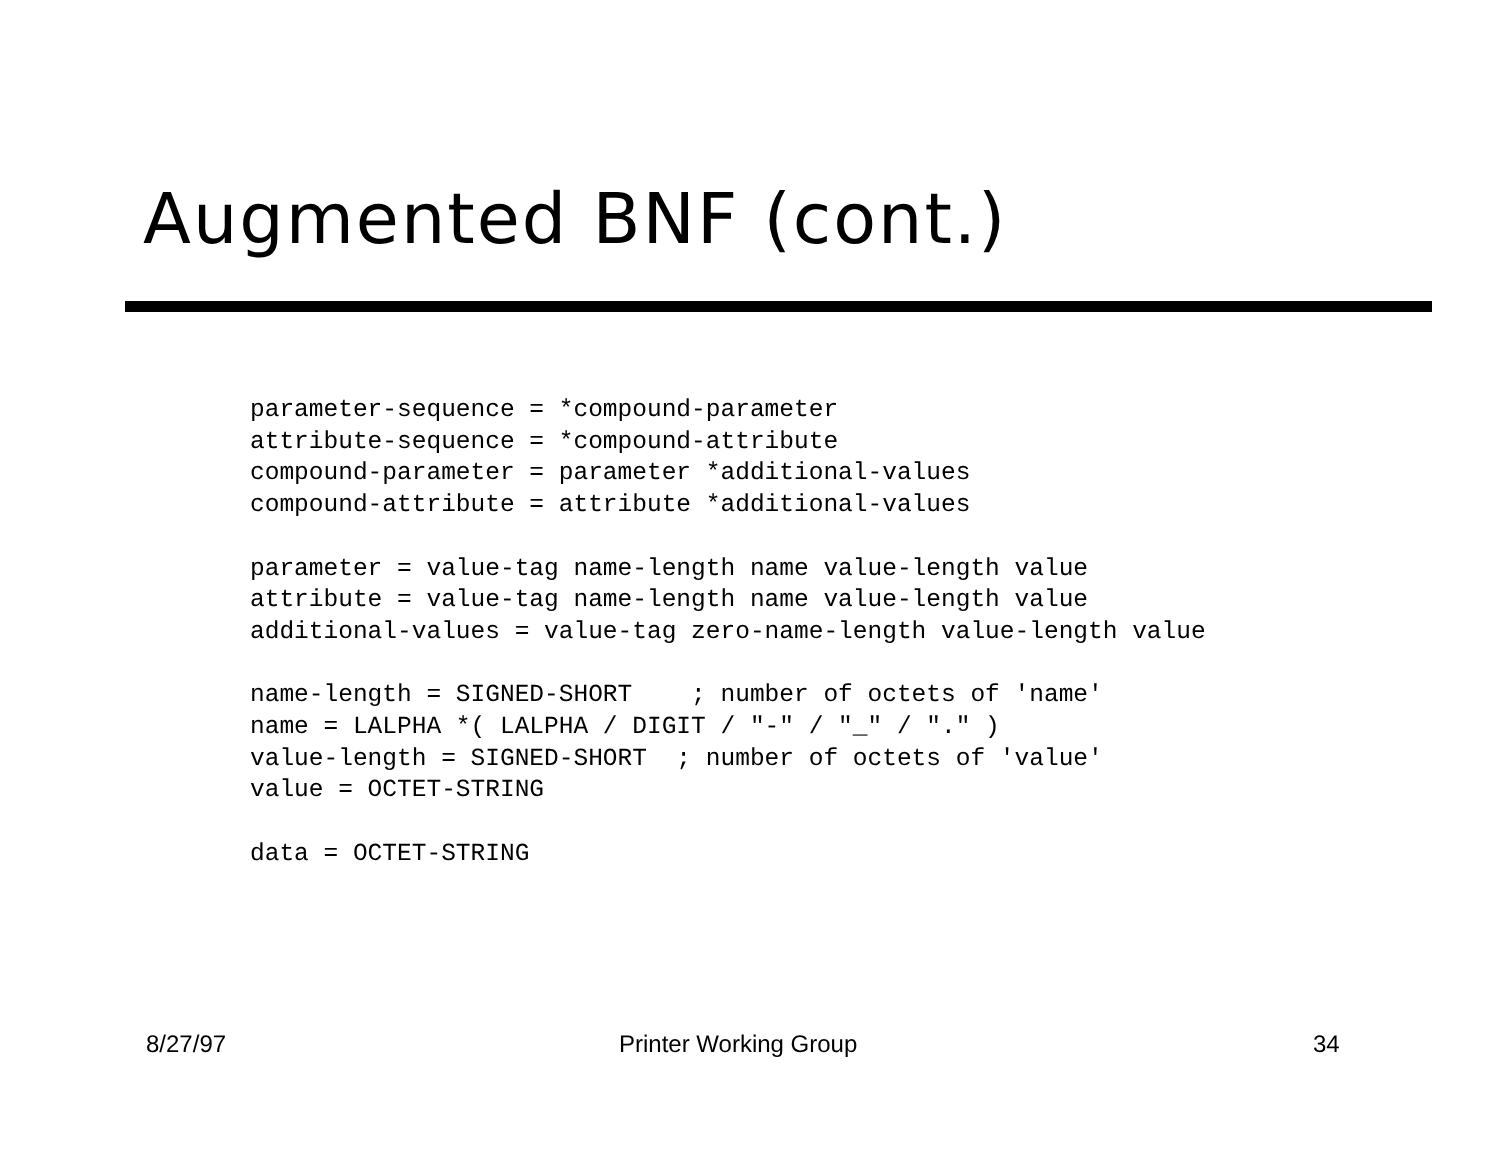Augmented BNF (cont.)
parameter-sequence = *compound-parameter
attribute-sequence = *compound-attribute
compound-parameter = parameter *additional-values
compound-attribute = attribute *additional-values

parameter = value-tag name-length name value-length value
attribute = value-tag name-length name value-length value
additional-values = value-tag zero-name-length value-length value

name-length = SIGNED-SHORT    ; number of octets of 'name'
name = LALPHA *( LALPHA / DIGIT / "-" / "_" / "." )
value-length = SIGNED-SHORT  ; number of octets of 'value'
value = OCTET-STRING

data = OCTET-STRING
8/27/97 Printer Working Group 34